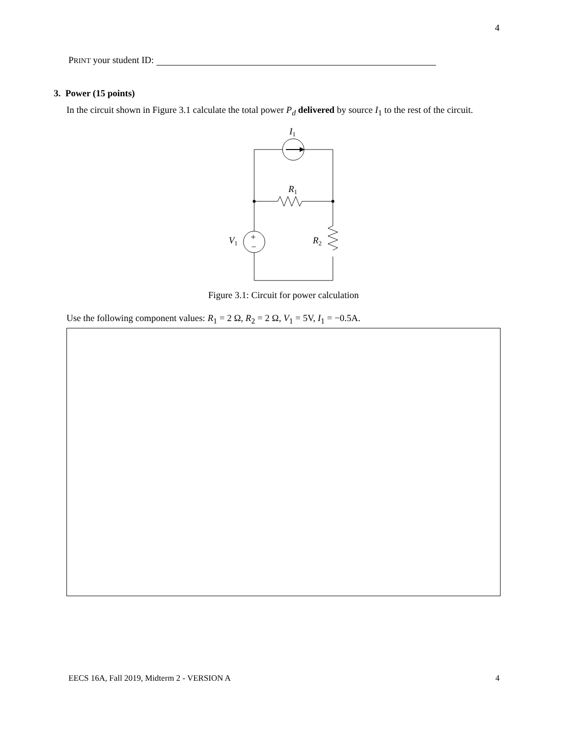4
PRINT your student ID:
3. Power (15 points)
In the circuit shown in Figure 3.1 calculate the total power P<sub>d</sub> delivered by source I<sub>1</sub> to the rest of the circuit.
I1
R1
R2
V1
+
−
Figure 3.1: Circuit for power calculation
Use the following component values: R<sub>1</sub> = 2 Ω, R<sub>2</sub> = 2 Ω, V<sub>1</sub> = 5V, I<sub>1</sub> = −0.5A.
EECS 16A, Fall 2019, Midterm 2 - VERSION A
4